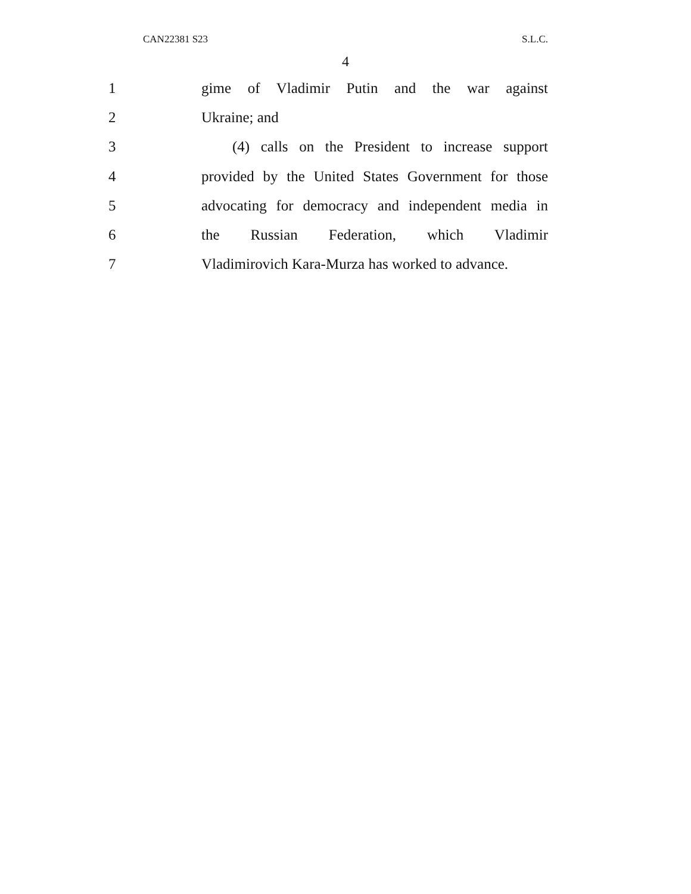CAN22381 S23 S.L.C.
4
1
gime of Vladimir Putin and the war against
2 Ukraine; and
3
(4) calls on the President to increase support
4
provided by the United States Government for those
5
advocating for democracy and independent media in
6 the Russian Federation, which Vladimir
7
Vladimirovich Kara-Murza has worked to advance.